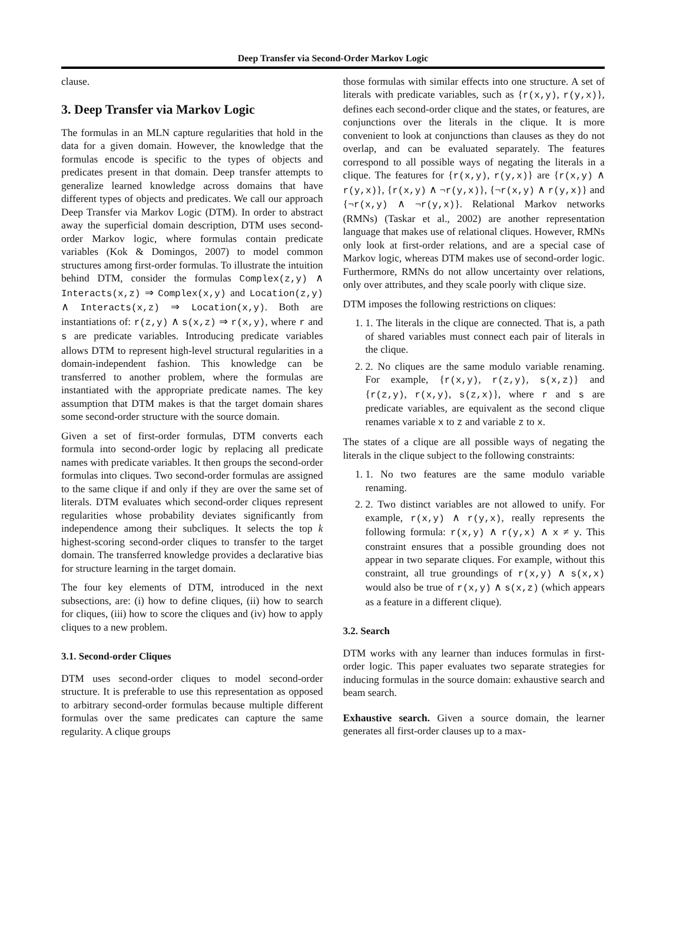Deep Transfer via Second-Order Markov Logic
clause.
3. Deep Transfer via Markov Logic
The formulas in an MLN capture regularities that hold in the data for a given domain. However, the knowledge that the formulas encode is specific to the types of objects and predicates present in that domain. Deep transfer attempts to generalize learned knowledge across domains that have different types of objects and predicates. We call our approach Deep Transfer via Markov Logic (DTM). In order to abstract away the superficial domain description, DTM uses second-order Markov logic, where formulas contain predicate variables (Kok & Domingos, 2007) to model common structures among first-order formulas. To illustrate the intuition behind DTM, consider the formulas Complex(z,y) ∧ Interacts(x,z) ⇒ Complex(x,y) and Location(z,y) ∧ Interacts(x,z) ⇒ Location(x,y). Both are instantiations of: r(z,y) ∧ s(x,z) ⇒ r(x,y), where r and s are predicate variables. Introducing predicate variables allows DTM to represent high-level structural regularities in a domain-independent fashion. This knowledge can be transferred to another problem, where the formulas are instantiated with the appropriate predicate names. The key assumption that DTM makes is that the target domain shares some second-order structure with the source domain.
Given a set of first-order formulas, DTM converts each formula into second-order logic by replacing all predicate names with predicate variables. It then groups the second-order formulas into cliques. Two second-order formulas are assigned to the same clique if and only if they are over the same set of literals. DTM evaluates which second-order cliques represent regularities whose probability deviates significantly from independence among their subcliques. It selects the top k highest-scoring second-order cliques to transfer to the target domain. The transferred knowledge provides a declarative bias for structure learning in the target domain.
The four key elements of DTM, introduced in the next subsections, are: (i) how to define cliques, (ii) how to search for cliques, (iii) how to score the cliques and (iv) how to apply cliques to a new problem.
3.1. Second-order Cliques
DTM uses second-order cliques to model second-order structure. It is preferable to use this representation as opposed to arbitrary second-order formulas because multiple different formulas over the same predicates can capture the same regularity. A clique groups
those formulas with similar effects into one structure. A set of literals with predicate variables, such as {r(x,y), r(y,x)}, defines each second-order clique and the states, or features, are conjunctions over the literals in the clique. It is more convenient to look at conjunctions than clauses as they do not overlap, and can be evaluated separately. The features correspond to all possible ways of negating the literals in a clique. The features for {r(x,y), r(y,x)} are {r(x,y) ∧ r(y,x)}, {r(x,y) ∧ ¬r(y,x)}, {¬r(x,y) ∧ r(y,x)} and {¬r(x,y) ∧ ¬r(y,x)}. Relational Markov networks (RMNs) (Taskar et al., 2002) are another representation language that makes use of relational cliques. However, RMNs only look at first-order relations, and are a special case of Markov logic, whereas DTM makes use of second-order logic. Furthermore, RMNs do not allow uncertainty over relations, only over attributes, and they scale poorly with clique size.
DTM imposes the following restrictions on cliques:
1. 1. The literals in the clique are connected. That is, a path of shared variables must connect each pair of literals in the clique.
2. 2. No cliques are the same modulo variable renaming. For example, {r(x,y), r(z,y), s(x,z)} and {r(z,y), r(x,y), s(z,x)}, where r and s are predicate variables, are equivalent as the second clique renames variable x to z and variable z to x.
The states of a clique are all possible ways of negating the literals in the clique subject to the following constraints:
1. 1. No two features are the same modulo variable renaming.
2. 2. Two distinct variables are not allowed to unify. For example, r(x,y) ∧ r(y,x), really represents the following formula: r(x,y) ∧ r(y,x) ∧ x ≠ y. This constraint ensures that a possible grounding does not appear in two separate cliques. For example, without this constraint, all true groundings of r(x,y) ∧ s(x,x) would also be true of r(x,y) ∧ s(x,z) (which appears as a feature in a different clique).
3.2. Search
DTM works with any learner than induces formulas in first-order logic. This paper evaluates two separate strategies for inducing formulas in the source domain: exhaustive search and beam search.
Exhaustive search. Given a source domain, the learner generates all first-order clauses up to a max-